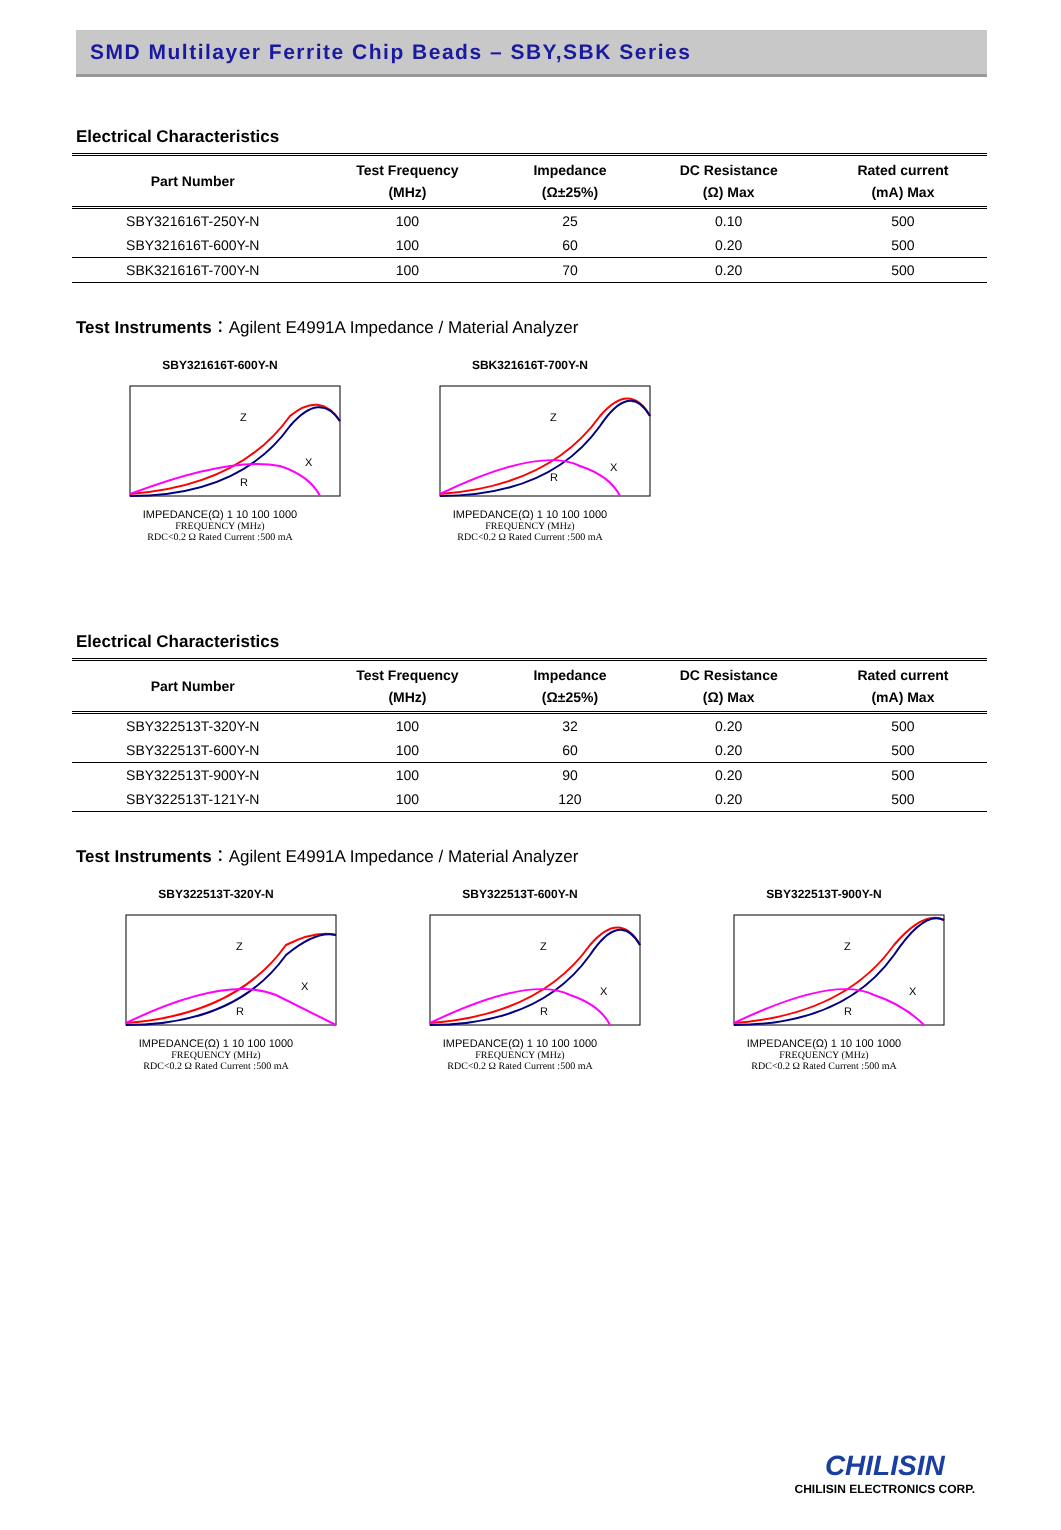SMD Multilayer Ferrite Chip Beads – SBY,SBK Series
Electrical Characteristics
| Part Number | Test Frequency (MHz) | Impedance (Ω±25%) | DC Resistance (Ω) Max | Rated current (mA) Max |
| --- | --- | --- | --- | --- |
| SBY321616T-250Y-N | 100 | 25 | 0.10 | 500 |
| SBY321616T-600Y-N | 100 | 60 | 0.20 | 500 |
| SBK321616T-700Y-N | 100 | 70 | 0.20 | 500 |
Test Instruments：Agilent E4991A Impedance / Material Analyzer
SBY321616T-600Y-N
Z
R
X
IMPEDANCE(Ω) 1 10 100 1000
FREQUENCY (MHz)
RDC<0.2 Ω Rated Current :500 mA
SBK321616T-700Y-N
Z
R
X
IMPEDANCE(Ω) 1 10 100 1000
FREQUENCY (MHz)
RDC<0.2 Ω Rated Current :500 mA
Electrical Characteristics
| Part Number | Test Frequency (MHz) | Impedance (Ω±25%) | DC Resistance (Ω) Max | Rated current (mA) Max |
| --- | --- | --- | --- | --- |
| SBY322513T-320Y-N | 100 | 32 | 0.20 | 500 |
| SBY322513T-600Y-N | 100 | 60 | 0.20 | 500 |
| SBY322513T-900Y-N | 100 | 90 | 0.20 | 500 |
| SBY322513T-121Y-N | 100 | 120 | 0.20 | 500 |
Test Instruments：Agilent E4991A Impedance / Material Analyzer
SBY322513T-320Y-N
Z
R
X
IMPEDANCE(Ω) 1 10 100 1000
FREQUENCY (MHz)
RDC<0.2 Ω Rated Current :500 mA
SBY322513T-600Y-N
Z
R
X
IMPEDANCE(Ω) 1 10 100 1000
FREQUENCY (MHz)
RDC<0.2 Ω Rated Current :500 mA
SBY322513T-900Y-N
Z
R
X
IMPEDANCE(Ω) 1 10 100 1000
FREQUENCY (MHz)
RDC<0.2 Ω Rated Current :500 mA
CHILISIN
CHILISIN ELECTRONICS CORP.